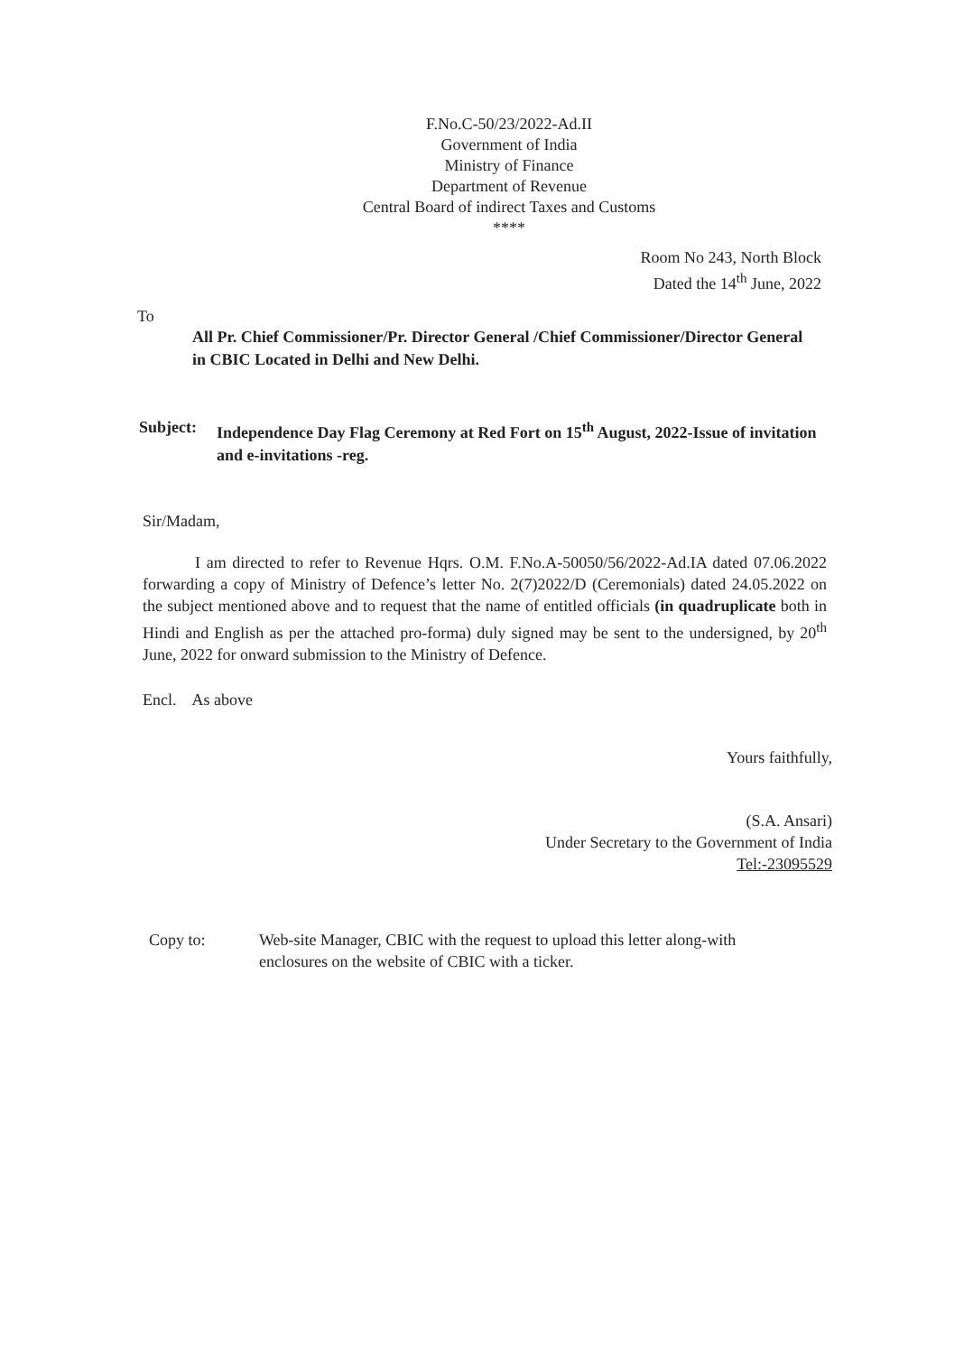F.No.C-50/23/2022-Ad.II
Government of India
Ministry of Finance
Department of Revenue
Central Board of indirect Taxes and Customs
****
Room No 243, North Block
Dated the 14<sup>th</sup> June, 2022
To
All Pr. Chief Commissioner/Pr. Director General /Chief Commissioner/Director General in CBIC Located in Delhi and New Delhi.
Subject: Independence Day Flag Ceremony at Red Fort on 15<sup>th</sup> August, 2022-Issue of invitation and e-invitations -reg.
Sir/Madam,
I am directed to refer to Revenue Hqrs. O.M. F.No.A-50050/56/2022-Ad.IA dated 07.06.2022 forwarding a copy of Ministry of Defence’s letter No. 2(7)2022/D (Ceremonials) dated 24.05.2022 on the subject mentioned above and to request that the name of entitled officials (in quadruplicate both in Hindi and English as per the attached pro-forma) duly signed may be sent to the undersigned, by 20<sup>th</sup> June, 2022 for onward submission to the Ministry of Defence.
Encl. As above
Yours faithfully,
(S.A. Ansari)
Under Secretary to the Government of India
Tel:-23095529
Copy to: Web-site Manager, CBIC with the request to upload this letter along-with
enclosures on the website of CBIC with a ticker.